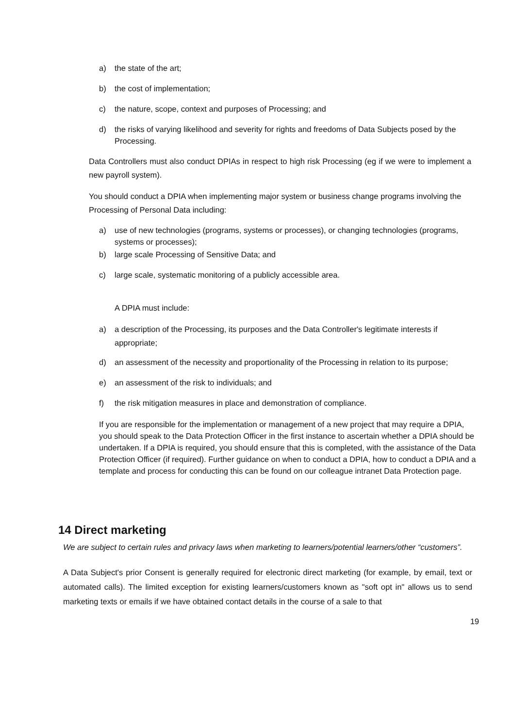a) the state of the art;
b) the cost of implementation;
c) the nature, scope, context and purposes of Processing; and
d) the risks of varying likelihood and severity for rights and freedoms of Data Subjects posed by the Processing.
Data Controllers must also conduct DPIAs in respect to high risk Processing (eg if we were to implement a new payroll system).
You should conduct a DPIA when implementing major system or business change programs involving the Processing of Personal Data including:
a) use of new technologies (programs, systems or processes), or changing technologies (programs, systems or processes);
b) large scale Processing of Sensitive Data; and
c) large scale, systematic monitoring of a publicly accessible area.
A DPIA must include:
a) a description of the Processing, its purposes and the Data Controller's legitimate interests if appropriate;
d) an assessment of the necessity and proportionality of the Processing in relation to its purpose;
e) an assessment of the risk to individuals; and
f) the risk mitigation measures in place and demonstration of compliance.
If you are responsible for the implementation or management of a new project that may require a DPIA, you should speak to the Data Protection Officer in the first instance to ascertain whether a DPIA should be undertaken. If a DPIA is required, you should ensure that this is completed, with the assistance of the Data Protection Officer (if required). Further guidance on when to conduct a DPIA, how to conduct a DPIA and a template and process for conducting this can be found on our colleague intranet Data Protection page.
14 Direct marketing
We are subject to certain rules and privacy laws when marketing to learners/potential learners/other “customers”.
A Data Subject's prior Consent is generally required for electronic direct marketing (for example, by email, text or automated calls). The limited exception for existing learners/customers known as "soft opt in" allows us to send marketing texts or emails if we have obtained contact details in the course of a sale to that
19